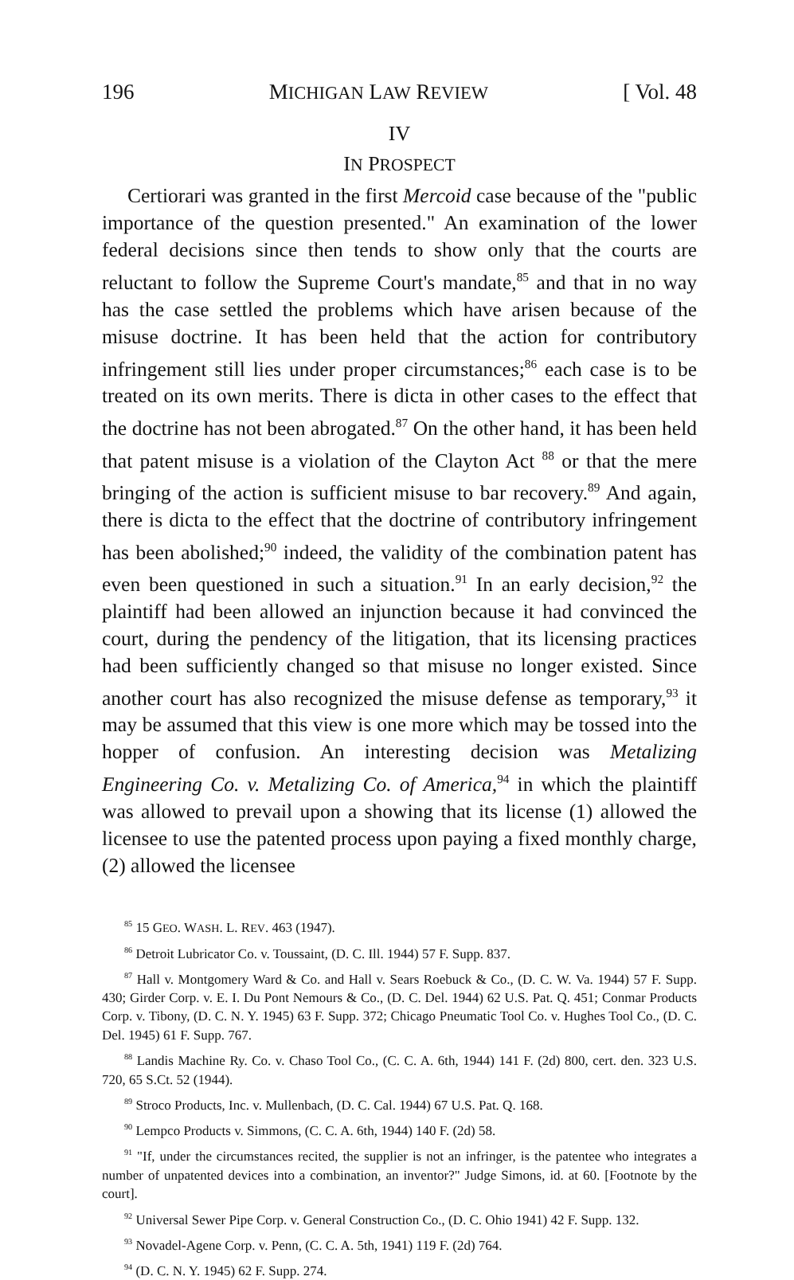196 MICHIGAN LAW REVIEW [ Vol. 48
IV
IN PROSPECT
Certiorari was granted in the first Mercoid case because of the "public importance of the question presented." An examination of the lower federal decisions since then tends to show only that the courts are reluctant to follow the Supreme Court's mandate,<sup>85</sup> and that in no way has the case settled the problems which have arisen because of the misuse doctrine. It has been held that the action for contributory infringement still lies under proper circumstances;<sup>86</sup> each case is to be treated on its own merits. There is dicta in other cases to the effect that the doctrine has not been abrogated.<sup>87</sup> On the other hand, it has been held that patent misuse is a violation of the Clayton Act <sup>88</sup> or that the mere bringing of the action is sufficient misuse to bar recovery.<sup>89</sup> And again, there is dicta to the effect that the doctrine of contributory infringement has been abolished;<sup>90</sup> indeed, the validity of the combination patent has even been questioned in such a situation.<sup>91</sup> In an early decision,<sup>92</sup> the plaintiff had been allowed an injunction because it had convinced the court, during the pendency of the litigation, that its licensing practices had been sufficiently changed so that misuse no longer existed. Since another court has also recognized the misuse defense as temporary,<sup>93</sup> it may be assumed that this view is one more which may be tossed into the hopper of confusion. An interesting decision was Metalizing Engineering Co. v. Metalizing Co. of America,<sup>94</sup> in which the plaintiff was allowed to prevail upon a showing that its license (1) allowed the licensee to use the patented process upon paying a fixed monthly charge, (2) allowed the licensee
<sup>85</sup> 15 GEO. WASH. L. REV. 463 (1947).
<sup>86</sup> Detroit Lubricator Co. v. Toussaint, (D. C. Ill. 1944) 57 F. Supp. 837.
<sup>87</sup> Hall v. Montgomery Ward & Co. and Hall v. Sears Roebuck & Co., (D. C. W. Va. 1944) 57 F. Supp. 430; Girder Corp. v. E. I. Du Pont Nemours & Co., (D. C. Del. 1944) 62 U.S. Pat. Q. 451; Conmar Products Corp. v. Tibony, (D. C. N. Y. 1945) 63 F. Supp. 372; Chicago Pneumatic Tool Co. v. Hughes Tool Co., (D. C. Del. 1945) 61 F. Supp. 767.
<sup>88</sup> Landis Machine Ry. Co. v. Chaso Tool Co., (C. C. A. 6th, 1944) 141 F. (2d) 800, cert. den. 323 U.S. 720, 65 S.Ct. 52 (1944).
<sup>89</sup> Stroco Products, Inc. v. Mullenbach, (D. C. Cal. 1944) 67 U.S. Pat. Q. 168.
<sup>90</sup> Lempco Products v. Simmons, (C. C. A. 6th, 1944) 140 F. (2d) 58.
<sup>91</sup> "If, under the circumstances recited, the supplier is not an infringer, is the patentee who integrates a number of unpatented devices into a combination, an inventor?" Judge Simons, id. at 60. [Footnote by the court].
<sup>92</sup> Universal Sewer Pipe Corp. v. General Construction Co., (D. C. Ohio 1941) 42 F. Supp. 132.
<sup>93</sup> Novadel-Agene Corp. v. Penn, (C. C. A. 5th, 1941) 119 F. (2d) 764.
<sup>94</sup> (D. C. N. Y. 1945) 62 F. Supp. 274.